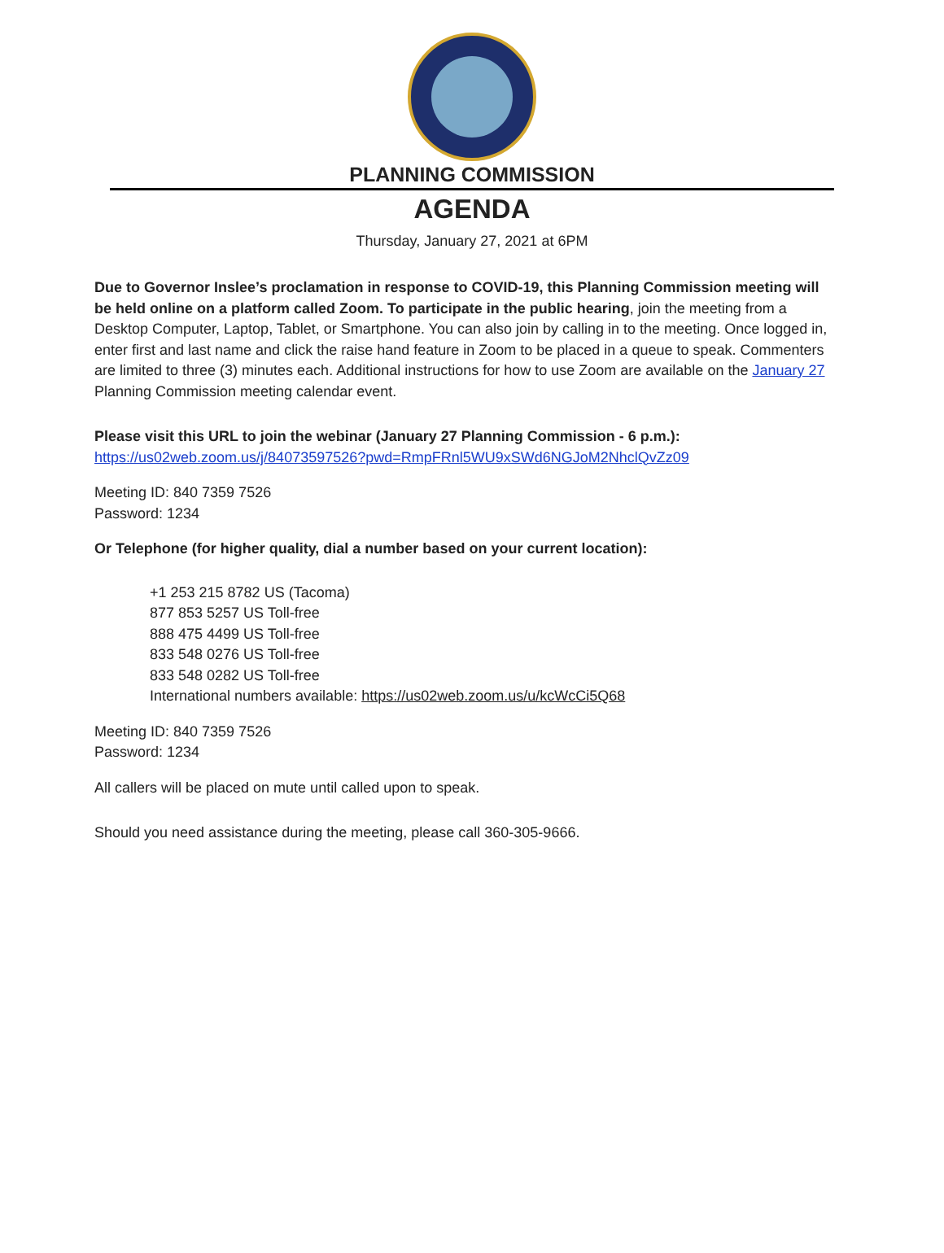PLANNING COMMISSION
AGENDA
Thursday, January 27, 2021 at 6PM
Due to Governor Inslee’s proclamation in response to COVID-19, this Planning Commission meeting will be held online on a platform called Zoom. To participate in the public hearing, join the meeting from a Desktop Computer, Laptop, Tablet, or Smartphone. You can also join by calling in to the meeting. Once logged in, enter first and last name and click the raise hand feature in Zoom to be placed in a queue to speak. Commenters are limited to three (3) minutes each. Additional instructions for how to use Zoom are available on the January 27 Planning Commission meeting calendar event.
Please visit this URL to join the webinar (January 27 Planning Commission - 6 p.m.):
https://us02web.zoom.us/j/84073597526?pwd=RmpFRnl5WU9xSWd6NGJoM2NhclQvZz09
Meeting ID: 840 7359 7526
Password: 1234
Or Telephone (for higher quality, dial a number based on your current location):
+1 253 215 8782 US (Tacoma)
877 853 5257 US Toll-free
888 475 4499 US Toll-free
833 548 0276 US Toll-free
833 548 0282 US Toll-free
International numbers available: https://us02web.zoom.us/u/kcWcCi5Q68
Meeting ID: 840 7359 7526
Password: 1234
All callers will be placed on mute until called upon to speak.
Should you need assistance during the meeting, please call 360-305-9666.